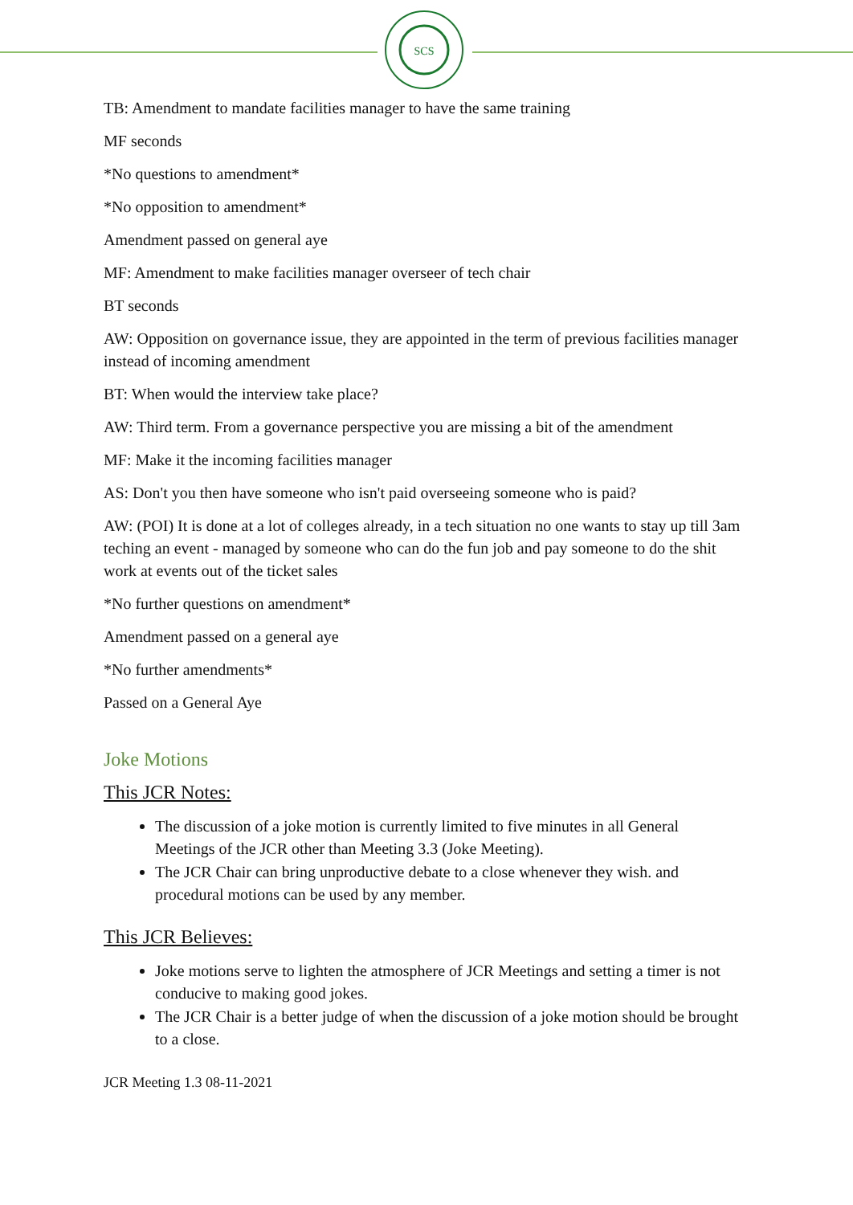SCS
TB: Amendment to mandate facilities manager to have the same training
MF seconds
*No questions to amendment*
*No opposition to amendment*
Amendment passed on general aye
MF: Amendment to make facilities manager overseer of tech chair
BT seconds
AW: Opposition on governance issue, they are appointed in the term of previous facilities manager instead of incoming amendment
BT: When would the interview take place?
AW: Third term. From a governance perspective you are missing a bit of the amendment
MF: Make it the incoming facilities manager
AS: Don't you then have someone who isn't paid overseeing someone who is paid?
AW: (POI) It is done at a lot of colleges already, in a tech situation no one wants to stay up till 3am teching an event - managed by someone who can do the fun job and pay someone to do the shit work at events out of the ticket sales
*No further questions on amendment*
Amendment passed on a general aye
*No further amendments*
Passed on a General Aye
Joke Motions
This JCR Notes:
The discussion of a joke motion is currently limited to five minutes in all General Meetings of the JCR other than Meeting 3.3 (Joke Meeting).
The JCR Chair can bring unproductive debate to a close whenever they wish. and procedural motions can be used by any member.
This JCR Believes:
Joke motions serve to lighten the atmosphere of JCR Meetings and setting a timer is not conducive to making good jokes.
The JCR Chair is a better judge of when the discussion of a joke motion should be brought to a close.
JCR Meeting 1.3 08-11-2021